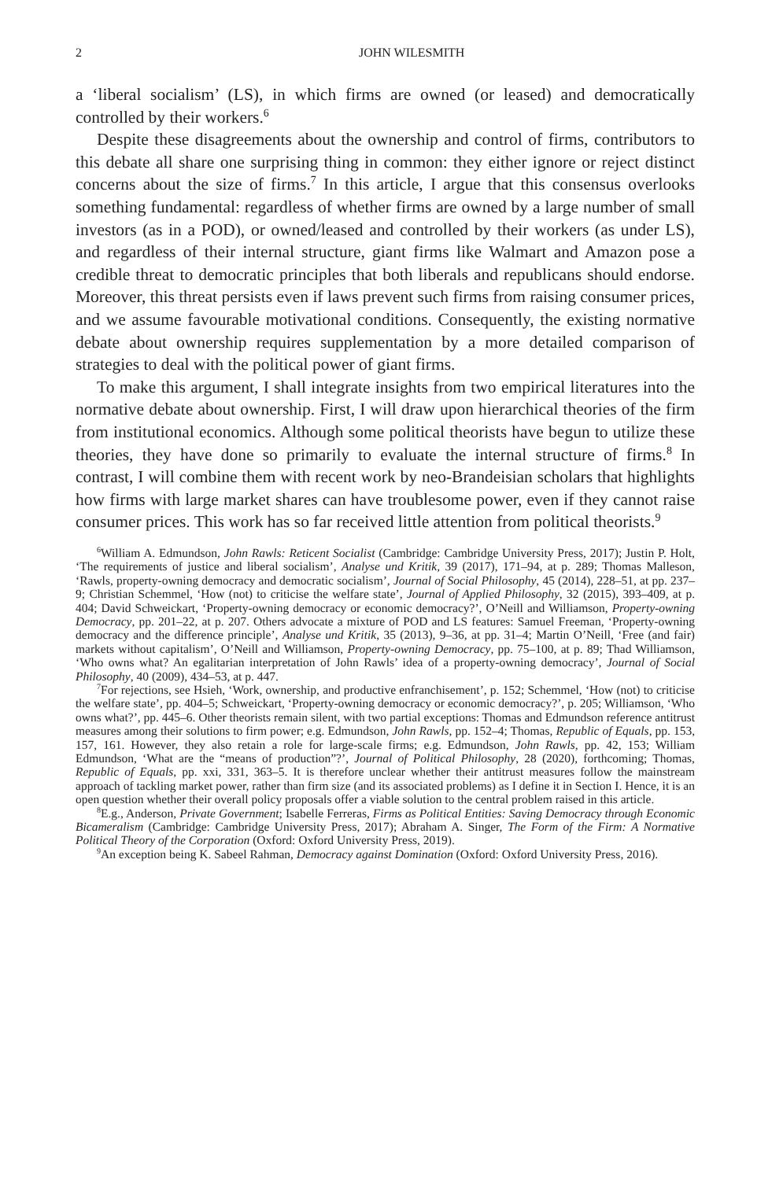2 JOHN WILESMITH
a ‘liberal socialism’ (LS), in which firms are owned (or leased) and democratically controlled by their workers.<sup>6</sup>
Despite these disagreements about the ownership and control of firms, contributors to this debate all share one surprising thing in common: they either ignore or reject distinct concerns about the size of firms.<sup>7</sup> In this article, I argue that this consensus overlooks something fundamental: regardless of whether firms are owned by a large number of small investors (as in a POD), or owned/leased and controlled by their workers (as under LS), and regardless of their internal structure, giant firms like Walmart and Amazon pose a credible threat to democratic principles that both liberals and republicans should endorse. Moreover, this threat persists even if laws prevent such firms from raising consumer prices, and we assume favourable motivational conditions. Consequently, the existing normative debate about ownership requires supplementation by a more detailed comparison of strategies to deal with the political power of giant firms.
To make this argument, I shall integrate insights from two empirical literatures into the normative debate about ownership. First, I will draw upon hierarchical theories of the firm from institutional economics. Although some political theorists have begun to utilize these theories, they have done so primarily to evaluate the internal structure of firms.<sup>8</sup> In contrast, I will combine them with recent work by neo-Brandeisian scholars that highlights how firms with large market shares can have troublesome power, even if they cannot raise consumer prices. This work has so far received little attention from political theorists.<sup>9</sup>
<sup>6</sup> William A. Edmundson, John Rawls: Reticent Socialist (Cambridge: Cambridge University Press, 2017); Justin P. Holt, ‘The requirements of justice and liberal socialism’, Analyse und Kritik, 39 (2017), 171–94, at p. 289; Thomas Malleson, ‘Rawls, property-owning democracy and democratic socialism’, Journal of Social Philosophy, 45 (2014), 228–51, at pp. 237–9; Christian Schemmel, ‘How (not) to criticise the welfare state’, Journal of Applied Philosophy, 32 (2015), 393–409, at p. 404; David Schweickart, ‘Property-owning democracy or economic democracy?’, O’Neill and Williamson, Property-owning Democracy, pp. 201–22, at p. 207. Others advocate a mixture of POD and LS features: Samuel Freeman, ‘Property-owning democracy and the difference principle’, Analyse und Kritik, 35 (2013), 9–36, at pp. 31–4; Martin O’Neill, ‘Free (and fair) markets without capitalism’, O’Neill and Williamson, Property-owning Democracy, pp. 75–100, at p. 89; Thad Williamson, ‘Who owns what? An egalitarian interpretation of John Rawls’ idea of a property-owning democracy’, Journal of Social Philosophy, 40 (2009), 434–53, at p. 447.
<sup>7</sup> For rejections, see Hsieh, ‘Work, ownership, and productive enfranchisement’, p. 152; Schemmel, ‘How (not) to criticise the welfare state’, pp. 404–5; Schweickart, ‘Property-owning democracy or economic democracy?’, p. 205; Williamson, ‘Who owns what?’, pp. 445–6. Other theorists remain silent, with two partial exceptions: Thomas and Edmundson reference antitrust measures among their solutions to firm power; e.g. Edmundson, John Rawls, pp. 152–4; Thomas, Republic of Equals, pp. 153, 157, 161. However, they also retain a role for large-scale firms; e.g. Edmundson, John Rawls, pp. 42, 153; William Edmundson, ‘What are the “means of production”?’, Journal of Political Philosophy, 28 (2020), forthcoming; Thomas, Republic of Equals, pp. xxi, 331, 363–5. It is therefore unclear whether their antitrust measures follow the mainstream approach of tackling market power, rather than firm size (and its associated problems) as I define it in Section I. Hence, it is an open question whether their overall policy proposals offer a viable solution to the central problem raised in this article.
<sup>8</sup> E.g., Anderson, Private Government; Isabelle Ferreras, Firms as Political Entities: Saving Democracy through Economic Bicameralism (Cambridge: Cambridge University Press, 2017); Abraham A. Singer, The Form of the Firm: A Normative Political Theory of the Corporation (Oxford: Oxford University Press, 2019).
<sup>9</sup> An exception being K. Sabeel Rahman, Democracy against Domination (Oxford: Oxford University Press, 2016).